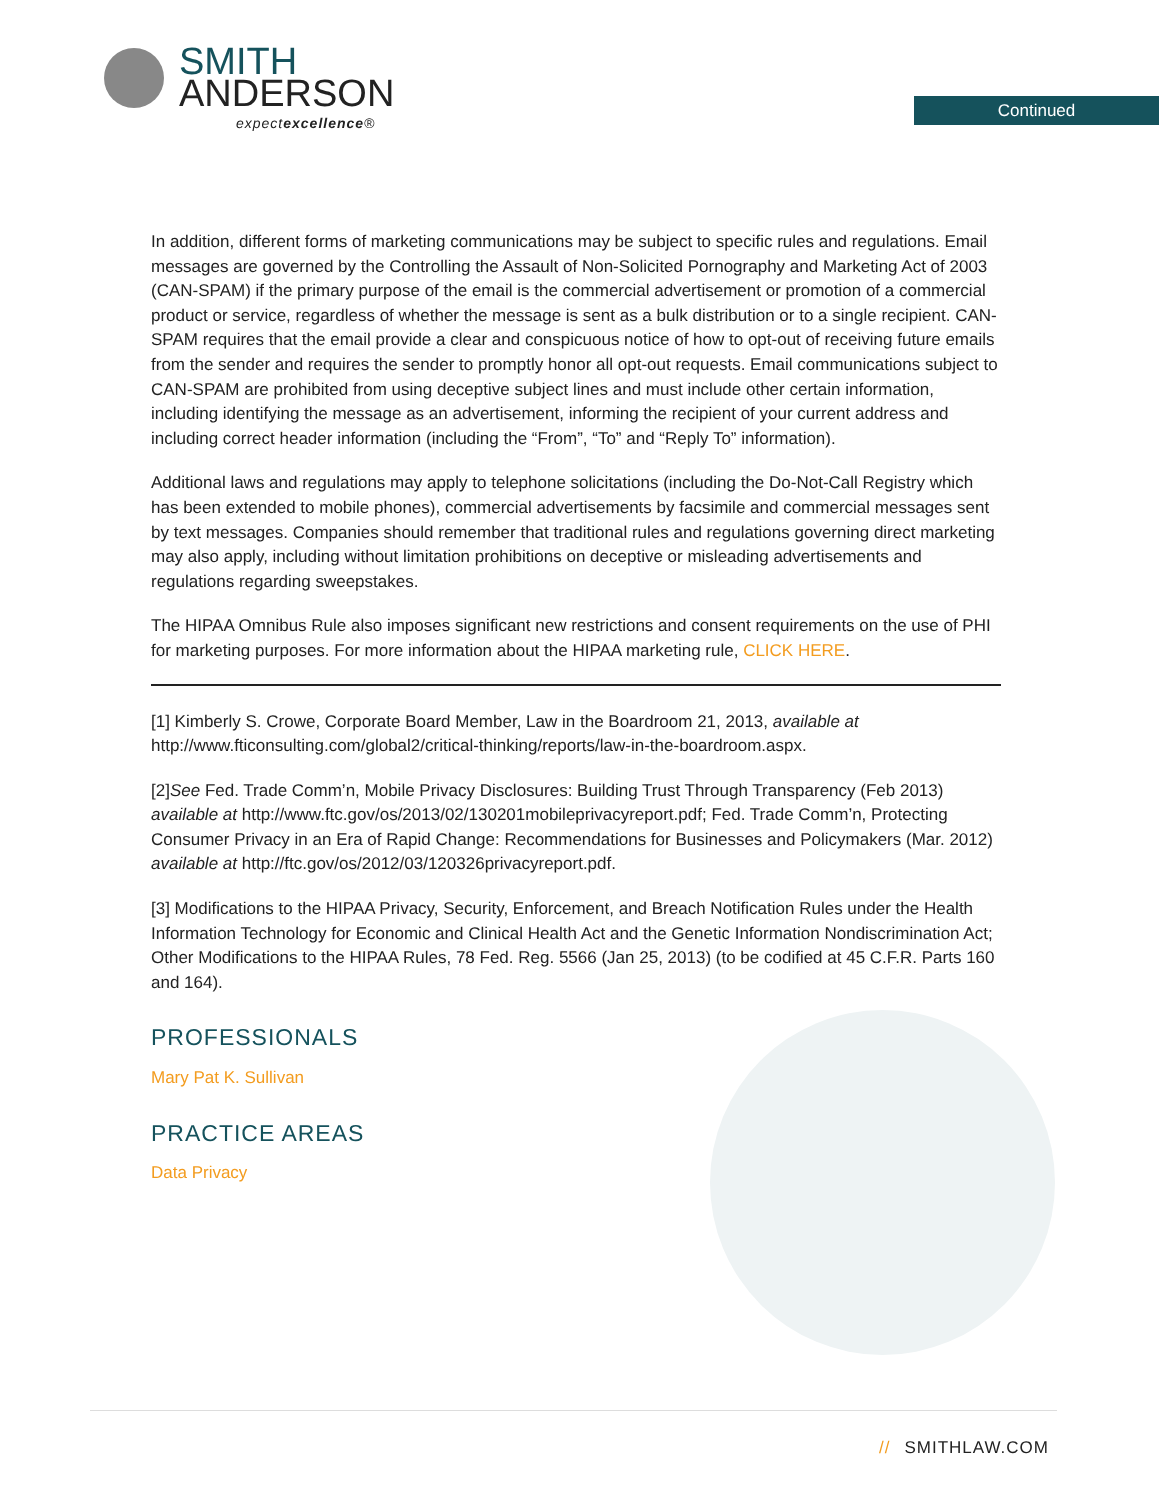SMITH
ANDERSON
expectexcellence®
Continued
In addition, different forms of marketing communications may be subject to specific rules and regulations. Email messages are governed by the Controlling the Assault of Non-Solicited Pornography and Marketing Act of 2003 (CAN-SPAM) if the primary purpose of the email is the commercial advertisement or promotion of a commercial product or service, regardless of whether the message is sent as a bulk distribution or to a single recipient. CAN-SPAM requires that the email provide a clear and conspicuous notice of how to opt-out of receiving future emails from the sender and requires the sender to promptly honor all opt-out requests. Email communications subject to CAN-SPAM are prohibited from using deceptive subject lines and must include other certain information, including identifying the message as an advertisement, informing the recipient of your current address and including correct header information (including the “From”, “To” and “Reply To” information).
Additional laws and regulations may apply to telephone solicitations (including the Do-Not-Call Registry which has been extended to mobile phones), commercial advertisements by facsimile and commercial messages sent by text messages. Companies should remember that traditional rules and regulations governing direct marketing may also apply, including without limitation prohibitions on deceptive or misleading advertisements and regulations regarding sweepstakes.
The HIPAA Omnibus Rule also imposes significant new restrictions and consent requirements on the use of PHI for marketing purposes. For more information about the HIPAA marketing rule, CLICK HERE.
[1] Kimberly S. Crowe, Corporate Board Member, Law in the Boardroom 21, 2013, available at http://www.fticonsulting.com/global2/critical-thinking/reports/law-in-the-boardroom.aspx.
[2]See Fed. Trade Comm’n, Mobile Privacy Disclosures: Building Trust Through Transparency (Feb 2013) available at http://www.ftc.gov/os/2013/02/130201mobileprivacyreport.pdf; Fed. Trade Comm’n, Protecting Consumer Privacy in an Era of Rapid Change: Recommendations for Businesses and Policymakers (Mar. 2012) available at http://ftc.gov/os/2012/03/120326privacyreport.pdf.
[3] Modifications to the HIPAA Privacy, Security, Enforcement, and Breach Notification Rules under the Health Information Technology for Economic and Clinical Health Act and the Genetic Information Nondiscrimination Act; Other Modifications to the HIPAA Rules, 78 Fed. Reg. 5566 (Jan 25, 2013) (to be codified at 45 C.F.R. Parts 160 and 164).
PROFESSIONALS
Mary Pat K. Sullivan
PRACTICE AREAS
Data Privacy
// SMITHLAW.COM